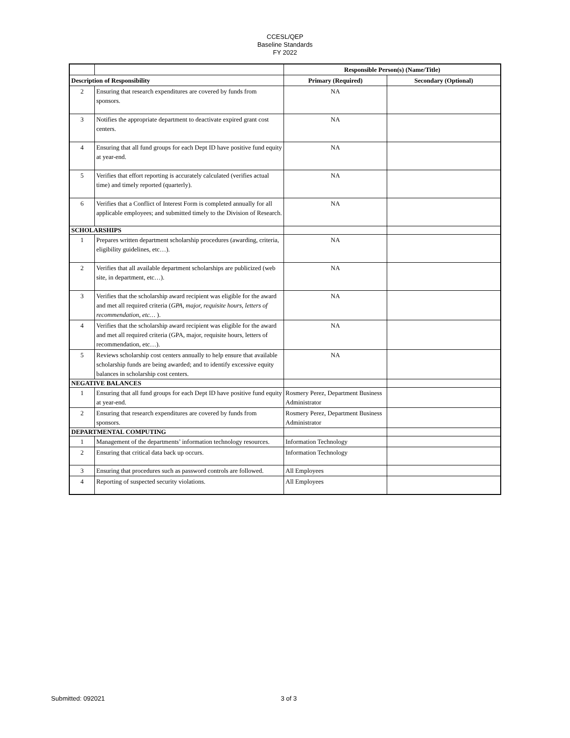CCESL/QEP
Baseline Standards
FY 2022
| | | Responsible Person(s) (Name/Title) | |
| --- | --- | --- | --- |
| Description of Responsibility | | Primary (Required) | Secondary (Optional) |
| 2 | Ensuring that research expenditures are covered by funds from sponsors. | NA | |
| 3 | Notifies the appropriate department to deactivate expired grant cost centers. | NA | |
| 4 | Ensuring that all fund groups for each Dept ID have positive fund equity at year-end. | NA | |
| 5 | Verifies that effort reporting is accurately calculated (verifies actual time) and timely reported (quarterly). | NA | |
| 6 | Verifies that a Conflict of Interest Form is completed annually for all applicable employees; and submitted timely to the Division of Research. | NA | |
| SCHOLARSHIPS | | | |
| 1 | Prepares written department scholarship procedures (awarding, criteria, eligibility guidelines, etc…). | NA | |
| 2 | Verifies that all available department scholarships are publicized (web site, in department, etc…). | NA | |
| 3 | Verifies that the scholarship award recipient was eligible for the award and met all required criteria ( GPA, major, requisite hours, letters of recommendation, etc… ). | NA | |
| 4 | Verifies that the scholarship award recipient was eligible for the award and met all required criteria (GPA, major, requisite hours, letters of recommendation, etc…). | NA | |
| 5 | Reviews scholarship cost centers annually to help ensure that available scholarship funds are being awarded; and to identify excessive equity balances in scholarship cost centers. | NA | |
| NEGATIVE BALANCES | | | |
| 1 | Ensuring that all fund groups for each Dept ID have positive fund equity at year-end. | Rosmery Perez, Department Business Administrator | |
| 2 | Ensuring that research expenditures are covered by funds from sponsors. | Rosmery Perez, Department Business Administrator | |
| DEPARTMENTAL COMPUTING | | | |
| 1 | Management of the departments’ information technology resources. | Information Technology | |
| 2 | Ensuring that critical data back up occurs. | Information Technology | |
| 3 | Ensuring that procedures such as password controls are followed. | All Employees | |
| 4 | Reporting of suspected security violations. | All Employees | |
Submitted: 092021 3 of 3